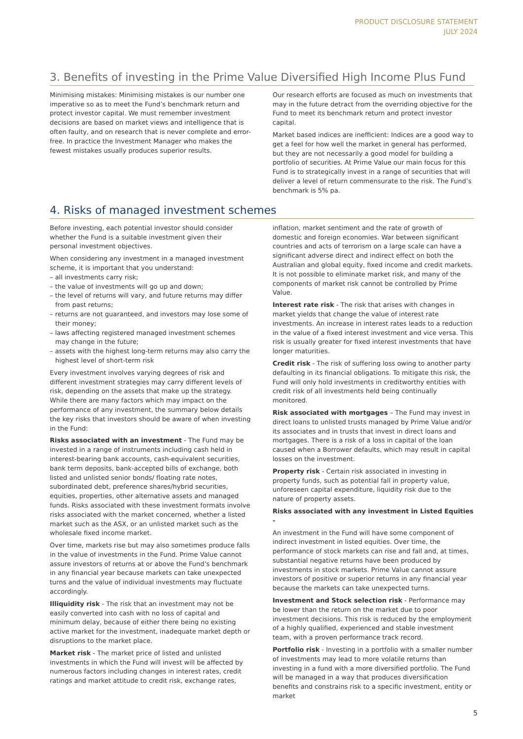PRODUCT DISCLOSURE STATEMENT
JULY 2024
3. Benefits of investing in the Prime Value Diversified High Income Plus Fund
Minimising mistakes: Minimising mistakes is our number one imperative so as to meet the Fund’s benchmark return and protect investor capital. We must remember investment decisions are based on market views and intelligence that is often faulty, and on research that is never complete and error-free. In practice the Investment Manager who makes the fewest mistakes usually produces superior results.
Our research efforts are focused as much on investments that may in the future detract from the overriding objective for the Fund to meet its benchmark return and protect investor capital.
Market based indices are inefficient: Indices are a good way to get a feel for how well the market in general has performed, but they are not necessarily a good model for building a portfolio of securities. At Prime Value our main focus for this Fund is to strategically invest in a range of securities that will deliver a level of return commensurate to the risk. The Fund’s benchmark is 5% pa.
4. Risks of managed investment schemes
Before investing, each potential investor should consider whether the Fund is a suitable investment given their personal investment objectives.
When considering any investment in a managed investment scheme, it is important that you understand:
– all investments carry risk;
– the value of investments will go up and down;
– the level of returns will vary, and future returns may differ from past returns;
– returns are not guaranteed, and investors may lose some of their money;
– laws affecting registered managed investment schemes may change in the future;
– assets with the highest long-term returns may also carry the highest level of short-term risk
Every investment involves varying degrees of risk and different investment strategies may carry different levels of risk, depending on the assets that make up the strategy. While there are many factors which may impact on the performance of any investment, the summary below details the key risks that investors should be aware of when investing in the Fund:
Risks associated with an investment - The Fund may be invested in a range of instruments including cash held in interest-bearing bank accounts, cash-equivalent securities, bank term deposits, bank-accepted bills of exchange, both listed and unlisted senior bonds/ floating rate notes, subordinated debt, preference shares/hybrid securities, equities, properties, other alternative assets and managed funds. Risks associated with these investment formats involve risks associated with the market concerned, whether a listed market such as the ASX, or an unlisted market such as the wholesale fixed income market.
Over time, markets rise but may also sometimes produce falls in the value of investments in the Fund. Prime Value cannot assure investors of returns at or above the Fund’s benchmark in any financial year because markets can take unexpected turns and the value of individual investments may fluctuate accordingly.
Illiquidity risk - The risk that an investment may not be easily converted into cash with no loss of capital and minimum delay, because of either there being no existing active market for the investment, inadequate market depth or disruptions to the market place.
Market risk - The market price of listed and unlisted investments in which the Fund will invest will be affected by numerous factors including changes in interest rates, credit ratings and market attitude to credit risk, exchange rates,
inflation, market sentiment and the rate of growth of domestic and foreign economies. War between significant countries and acts of terrorism on a large scale can have a significant adverse direct and indirect effect on both the Australian and global equity, fixed income and credit markets. It is not possible to eliminate market risk, and many of the components of market risk cannot be controlled by Prime Value.
Interest rate risk - The risk that arises with changes in market yields that change the value of interest rate investments. An increase in interest rates leads to a reduction in the value of a fixed interest investment and vice versa. This risk is usually greater for fixed interest investments that have longer maturities.
Credit risk - The risk of suffering loss owing to another party defaulting in its financial obligations. To mitigate this risk, the Fund will only hold investments in creditworthy entities with credit risk of all investments held being continually monitored.
Risk associated with mortgages – The Fund may invest in direct loans to unlisted trusts managed by Prime Value and/or its associates and in trusts that invest in direct loans and mortgages. There is a risk of a loss in capital of the loan caused when a Borrower defaults, which may result in capital losses on the investment.
Property risk - Certain risk associated in investing in property funds, such as potential fall in property value, unforeseen capital expenditure, liquidity risk due to the nature of property assets.
Risks associated with any investment in Listed Equities -
An investment in the Fund will have some component of indirect investment in listed equities. Over time, the performance of stock markets can rise and fall and, at times, substantial negative returns have been produced by investments in stock markets. Prime Value cannot assure investors of positive or superior returns in any financial year because the markets can take unexpected turns.
Investment and Stock selection risk - Performance may be lower than the return on the market due to poor investment decisions. This risk is reduced by the employment of a highly qualified, experienced and stable investment team, with a proven performance track record.
Portfolio risk - Investing in a portfolio with a smaller number of investments may lead to more volatile returns than investing in a fund with a more diversified portfolio. The Fund will be managed in a way that produces diversification benefits and constrains risk to a specific investment, entity or market
5